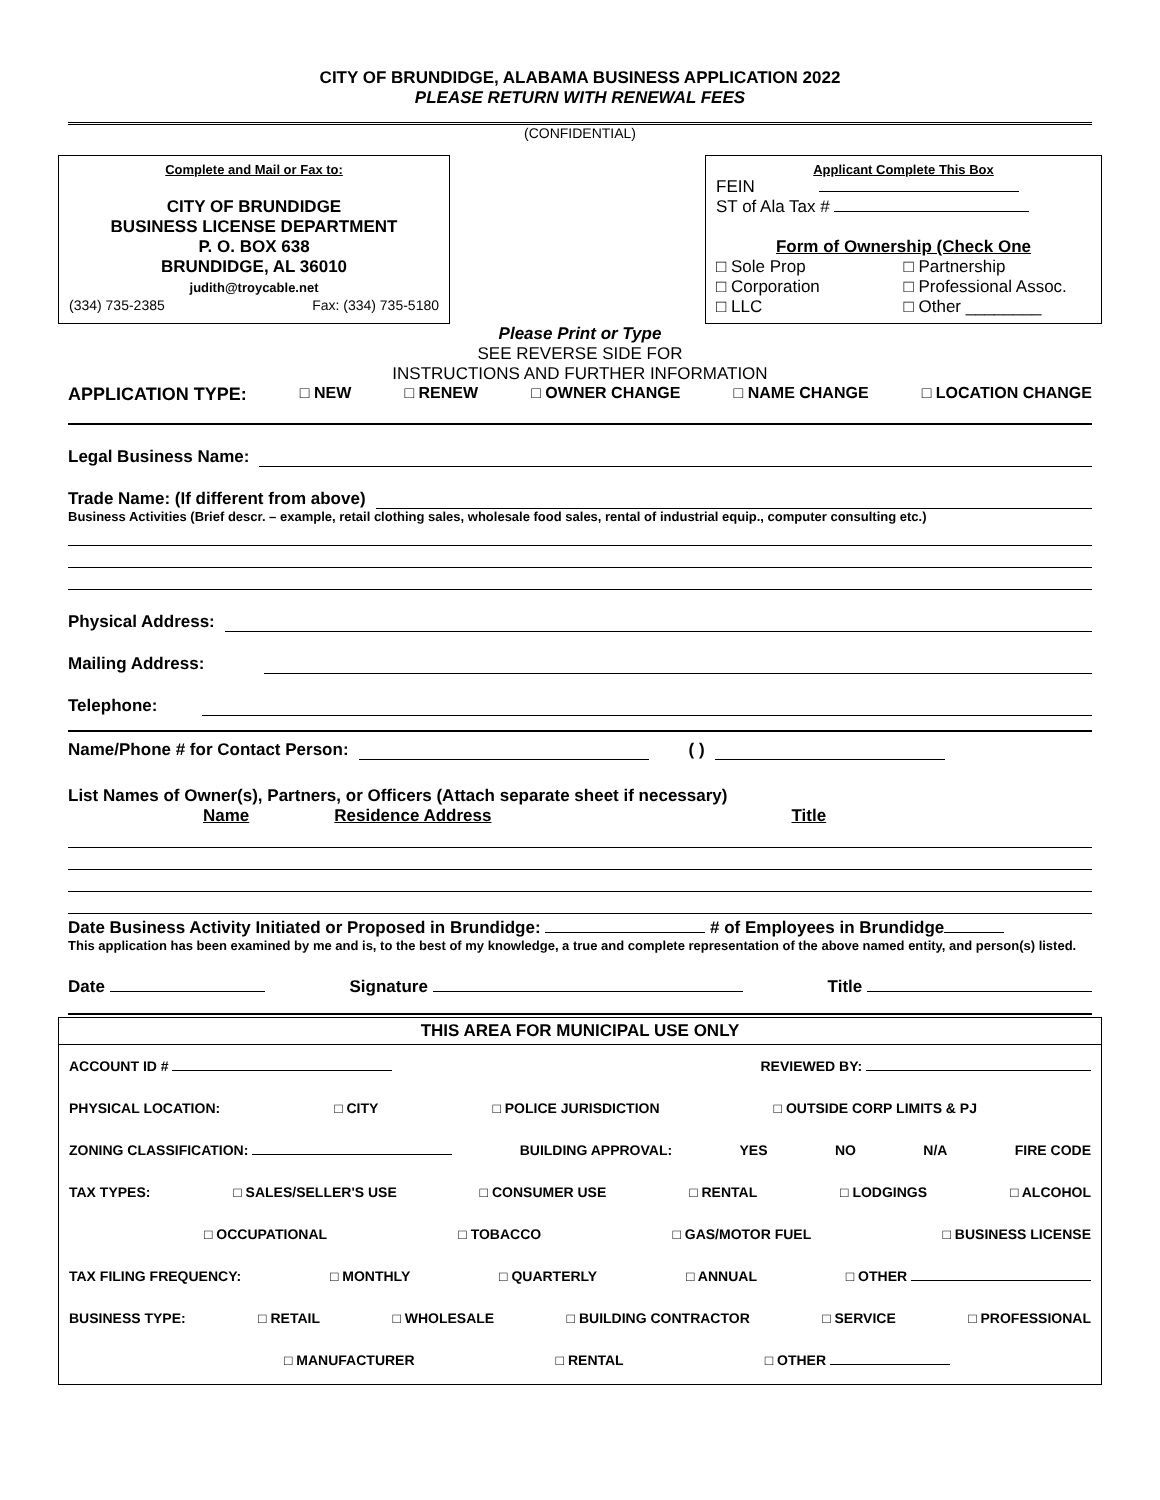CITY OF BRUNDIDGE, ALABAMA BUSINESS APPLICATION 2022
PLEASE RETURN WITH RENEWAL FEES
(CONFIDENTIAL)
Complete and Mail or Fax to:
CITY OF BRUNDIDGE
BUSINESS LICENSE DEPARTMENT
P. O. BOX 638
BRUNDIDGE, AL 36010
judith@troycable.net
(334) 735-2385 Fax: (334) 735-5180
Applicant Complete This Box
FEIN
ST of Ala Tax #
Form of Ownership (Check One
□ Sole Prop □ Partnership □ Corporation □ Professional Assoc. □ LLC □ Other ________
Please Print or Type
SEE REVERSE SIDE FOR
INSTRUCTIONS AND FURTHER INFORMATION
APPLICATION TYPE: □ NEW □ RENEW □ OWNER CHANGE □ NAME CHANGE □ LOCATION CHANGE
Legal Business Name:
Trade Name: (If different from above)
Business Activities (Brief descr. – example, retail clothing sales, wholesale food sales, rental of industrial equip., computer consulting etc.)
Physical Address:
Mailing Address:
Telephone:
Name/Phone # for Contact Person: ( )
List Names of Owner(s), Partners, or Officers (Attach separate sheet if necessary)
Name Residence Address Title
Date Business Activity Initiated or Proposed in Brundidge: # of Employees in Brundidge
This application has been examined by me and is, to the best of my knowledge, a true and complete representation of the above named entity, and person(s) listed.
Date Signature Title
THIS AREA FOR MUNICIPAL USE ONLY
ACCOUNT ID # REVIEWED BY:
PHYSICAL LOCATION: □ CITY □ POLICE JURISDICTION □ OUTSIDE CORP LIMITS & PJ
ZONING CLASSIFICATION: BUILDING APPROVAL: YES NO N/A FIRE CODE
TAX TYPES: □ SALES/SELLER'S USE □ CONSUMER USE □ RENTAL □ LODGINGS □ ALCOHOL
□ OCCUPATIONAL □ TOBACCO □ GAS/MOTOR FUEL □ BUSINESS LICENSE
TAX FILING FREQUENCY: □ MONTHLY □ QUARTERLY □ ANNUAL □ OTHER
BUSINESS TYPE: □ RETAIL □ WHOLESALE □ BUILDING CONTRACTOR □ SERVICE □ PROFESSIONAL
□ MANUFACTURER □ RENTAL □ OTHER